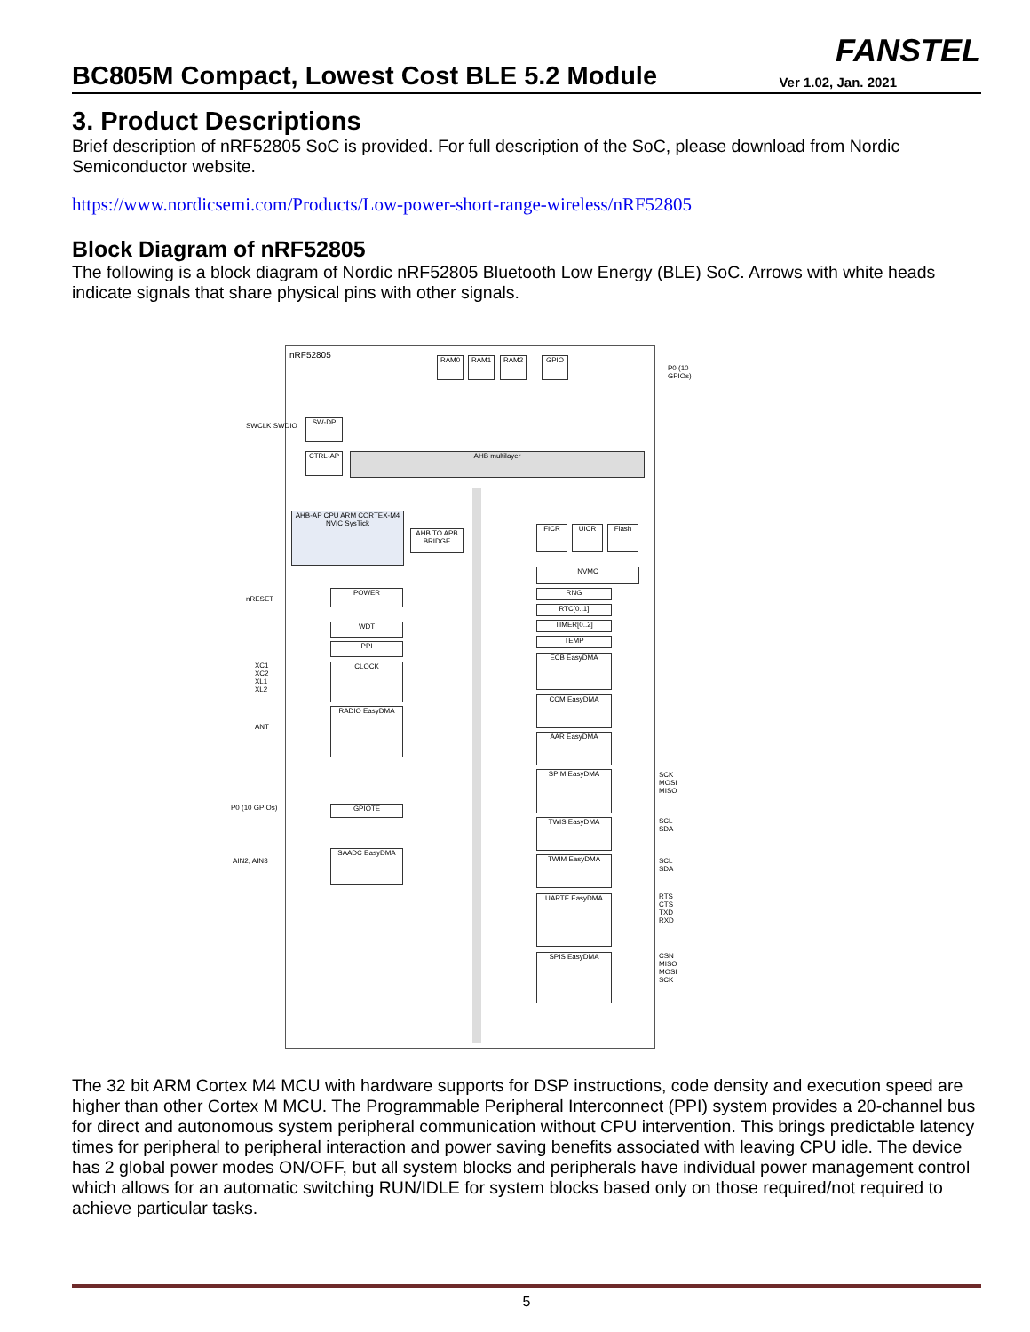BC805M Compact, Lowest Cost BLE 5.2 Module
FANSTEL
Ver 1.02, Jan. 2021
3. Product Descriptions
Brief description of nRF52805 SoC is provided. For full description of the SoC, please download from Nordic Semiconductor website.
https://www.nordicsemi.com/Products/Low-power-short-range-wireless/nRF52805
Block Diagram of nRF52805
The following is a block diagram of Nordic nRF52805 Bluetooth Low Energy (BLE) SoC. Arrows with white heads indicate signals that share physical pins with other signals.
nRF52805
RAM0 RAM1 RAM2 GPIO
SW-DP
CTRL-AP AHB multilayer
AHB-AP CPU ARM CORTEX-M4 NVIC SysTick
AHB TO APB BRIDGE
FICR UICR Flash
NVMC
POWER
WDT
PPI
CLOCK
RADIO EasyDMA
GPIOTE
SAADC EasyDMA
RNG
RTC[0..1]
TIMER[0..2]
TEMP
ECB EasyDMA
CCM EasyDMA
AAR EasyDMA
SPIM EasyDMA
TWIS EasyDMA
TWIM EasyDMA
UARTE EasyDMA
SPIS EasyDMA
P0 (10 GPIOs)
SWCLK SWDIO
nRESET
XC1 XC2 XL1 XL2
ANT
P0 (10 GPIOs)
AIN2, AIN3
SCK MOSI MISO
SCL SDA
SCL SDA
RTS CTS TXD RXD
CSN MISO MOSI SCK
The 32 bit ARM Cortex M4 MCU with hardware supports for DSP instructions, code density and execution speed are higher than other Cortex M MCU. The Programmable Peripheral Interconnect (PPI) system provides a 20-channel bus for direct and autonomous system peripheral communication without CPU intervention. This brings predictable latency times for peripheral to peripheral interaction and power saving benefits associated with leaving CPU idle. The device has 2 global power modes ON/OFF, but all system blocks and peripherals have individual power management control which allows for an automatic switching RUN/IDLE for system blocks based only on those required/not required to achieve particular tasks.
5